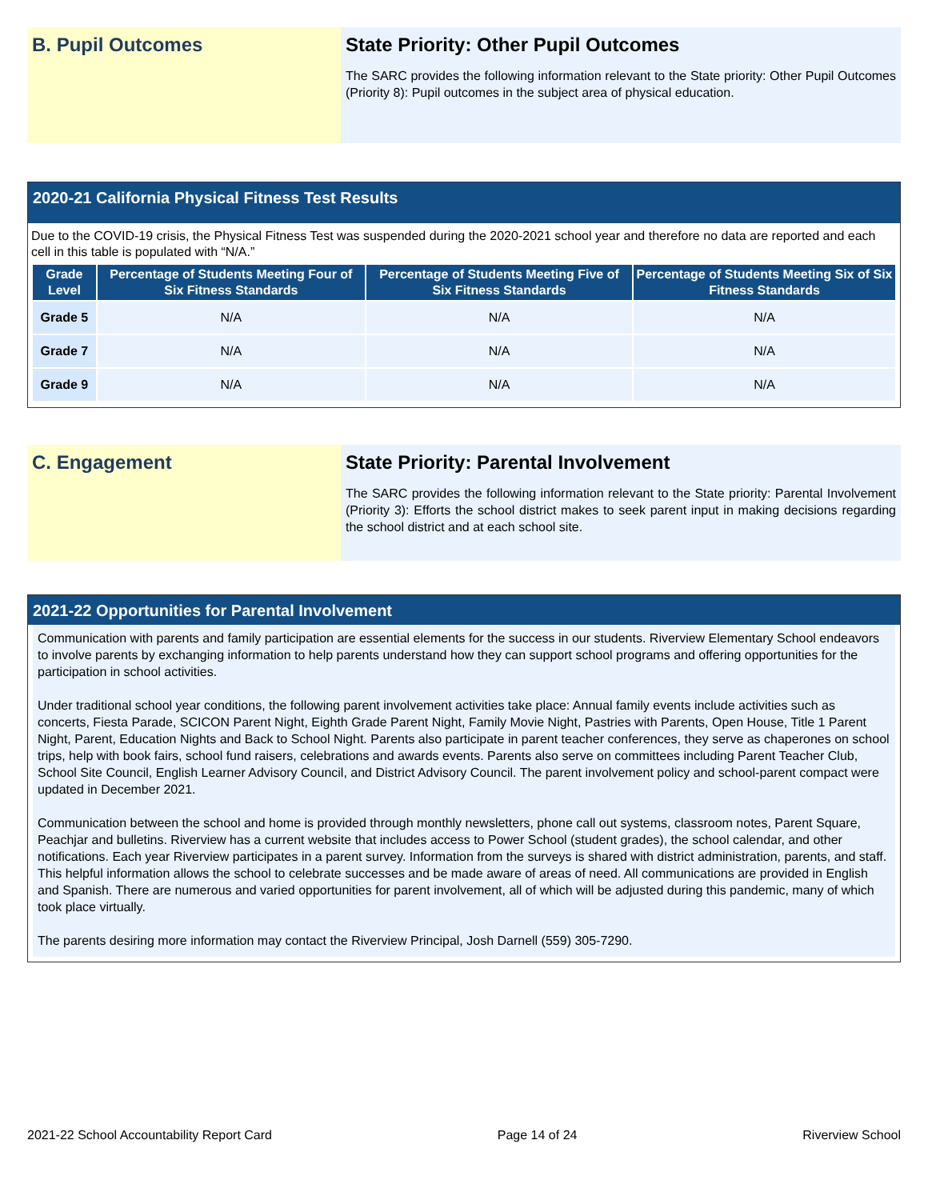B. Pupil Outcomes State Priority: Other Pupil Outcomes
The SARC provides the following information relevant to the State priority: Other Pupil Outcomes (Priority 8): Pupil outcomes in the subject area of physical education.
2020-21 California Physical Fitness Test Results
Due to the COVID-19 crisis, the Physical Fitness Test was suspended during the 2020-2021 school year and therefore no data are reported and each cell in this table is populated with “N/A.”
| Grade Level | Percentage of Students Meeting Four of Six Fitness Standards | Percentage of Students Meeting Five of Six Fitness Standards | Percentage of Students Meeting Six of Six Fitness Standards |
| --- | --- | --- | --- |
| Grade 5 | N/A | N/A | N/A |
| Grade 7 | N/A | N/A | N/A |
| Grade 9 | N/A | N/A | N/A |
C. Engagement State Priority: Parental Involvement
The SARC provides the following information relevant to the State priority: Parental Involvement (Priority 3): Efforts the school district makes to seek parent input in making decisions regarding the school district and at each school site.
2021-22 Opportunities for Parental Involvement
Communication with parents and family participation are essential elements for the success in our students. Riverview Elementary School endeavors to involve parents by exchanging information to help parents understand how they can support school programs and offering opportunities for the participation in school activities.
Under traditional school year conditions, the following parent involvement activities take place: Annual family events include activities such as concerts, Fiesta Parade, SCICON Parent Night, Eighth Grade Parent Night, Family Movie Night, Pastries with Parents, Open House, Title 1 Parent Night, Parent, Education Nights and Back to School Night. Parents also participate in parent teacher conferences, they serve as chaperones on school trips, help with book fairs, school fund raisers, celebrations and awards events. Parents also serve on committees including Parent Teacher Club, School Site Council, English Learner Advisory Council, and District Advisory Council. The parent involvement policy and school-parent compact were updated in December 2021.
Communication between the school and home is provided through monthly newsletters, phone call out systems, classroom notes, Parent Square, Peachjar and bulletins. Riverview has a current website that includes access to Power School (student grades), the school calendar, and other notifications. Each year Riverview participates in a parent survey. Information from the surveys is shared with district administration, parents, and staff. This helpful information allows the school to celebrate successes and be made aware of areas of need. All communications are provided in English and Spanish. There are numerous and varied opportunities for parent involvement, all of which will be adjusted during this pandemic, many of which took place virtually.
The parents desiring more information may contact the Riverview Principal, Josh Darnell (559) 305-7290.
2021-22 School Accountability Report Card Page 14 of 24 Riverview School